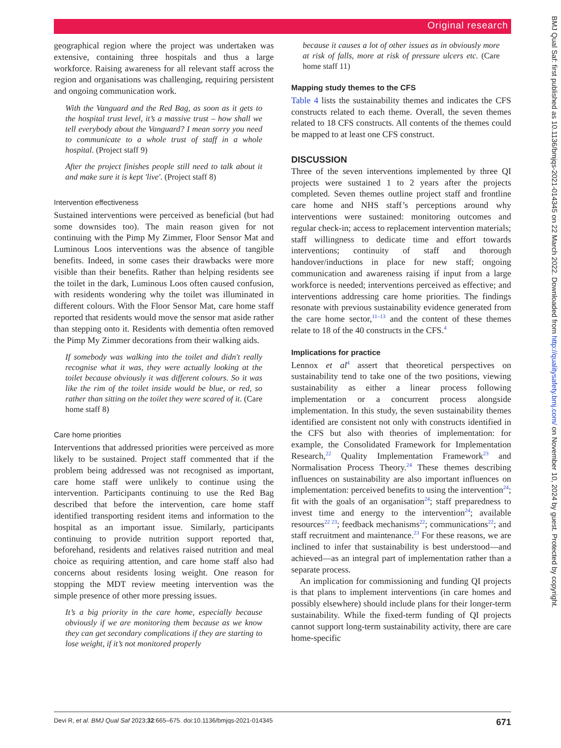Original research
geographical region where the project was undertaken was extensive, containing three hospitals and thus a large workforce. Raising awareness for all relevant staff across the region and organisations was challenging, requiring persistent and ongoing communication work.
With the Vanguard and the Red Bag, as soon as it gets to the hospital trust level, it’s a massive trust – how shall we tell everybody about the Vanguard? I mean sorry you need to communicate to a whole trust of staff in a whole hospital. (Project staff 9)
After the project finishes people still need to talk about it and make sure it is kept 'live'. (Project staff 8)
Intervention effectiveness
Sustained interventions were perceived as beneficial (but had some downsides too). The main reason given for not continuing with the Pimp My Zimmer, Floor Sensor Mat and Luminous Loos interventions was the absence of tangible benefits. Indeed, in some cases their drawbacks were more visible than their benefits. Rather than helping residents see the toilet in the dark, Luminous Loos often caused confusion, with residents wondering why the toilet was illuminated in different colours. With the Floor Sensor Mat, care home staff reported that residents would move the sensor mat aside rather than stepping onto it. Residents with dementia often removed the Pimp My Zimmer decorations from their walking aids.
If somebody was walking into the toilet and didn't really recognise what it was, they were actually looking at the toilet because obviously it was different colours. So it was like the rim of the toilet inside would be blue, or red, so rather than sitting on the toilet they were scared of it. (Care home staff 8)
Care home priorities
Interventions that addressed priorities were perceived as more likely to be sustained. Project staff commented that if the problem being addressed was not recognised as important, care home staff were unlikely to continue using the intervention. Participants continuing to use the Red Bag described that before the intervention, care home staff identified transporting resident items and information to the hospital as an important issue. Similarly, participants continuing to provide nutrition support reported that, beforehand, residents and relatives raised nutrition and meal choice as requiring attention, and care home staff also had concerns about residents losing weight. One reason for stopping the MDT review meeting intervention was the simple presence of other more pressing issues.
It’s a big priority in the care home, especially because obviously if we are monitoring them because as we know they can get secondary complications if they are starting to lose weight, if it’s not monitored properly
because it causes a lot of other issues as in obviously more at risk of falls, more at risk of pressure ulcers etc. (Care home staff 11)
Mapping study themes to the CFS
Table 4 lists the sustainability themes and indicates the CFS constructs related to each theme. Overall, the seven themes related to 18 CFS constructs. All contents of the themes could be mapped to at least one CFS construct.
DISCUSSION
Three of the seven interventions implemented by three QI projects were sustained 1 to 2 years after the projects completed. Seven themes outline project staff and frontline care home and NHS staff’s perceptions around why interventions were sustained: monitoring outcomes and regular check-in; access to replacement intervention materials; staff willingness to dedicate time and effort towards interventions; continuity of staff and thorough handover/inductions in place for new staff; ongoing communication and awareness raising if input from a large workforce is needed; interventions perceived as effective; and interventions addressing care home priorities. The findings resonate with previous sustainability evidence generated from the care home sector,<sup>11–13</sup> and the content of these themes relate to 18 of the 40 constructs in the CFS.<sup>4</sup>
Implications for practice
Lennox et al<sup>4</sup> assert that theoretical perspectives on sustainability tend to take one of the two positions, viewing sustainability as either a linear process following implementation or a concurrent process alongside implementation. In this study, the seven sustainability themes identified are consistent not only with constructs identified in the CFS but also with theories of implementation: for example, the Consolidated Framework for Implementation Research,<sup>22</sup> Quality Implementation Framework<sup>23</sup> and Normalisation Process Theory.<sup>24</sup> These themes describing influences on sustainability are also important influences on implementation: perceived benefits to using the intervention<sup>24</sup>; fit with the goals of an organisation<sup>24</sup>; staff preparedness to invest time and energy to the intervention<sup>24</sup>; available resources<sup>22 23</sup>; feedback mechanisms<sup>22</sup>; communications<sup>22</sup>; and staff recruitment and maintenance.<sup>23</sup> For these reasons, we are inclined to infer that sustainability is best understood—and achieved—as an integral part of implementation rather than a separate process.
An implication for commissioning and funding QI projects is that plans to implement interventions (in care homes and possibly elsewhere) should include plans for their longer-term sustainability. While the fixed-term funding of QI projects cannot support long-term sustainability activity, there are care home-specific
Devi R, et al. BMJ Qual Saf 2023;32:665–675. doi:10.1136/bmjqs-2021-014345 671
BMJ Qual Saf: first published as 10.1136/bmjqs-2021-014345 on 22 March 2022. Downloaded from http://qualitysafety.bmj.com/ on November 10, 2024 by guest. Protected by copyright.